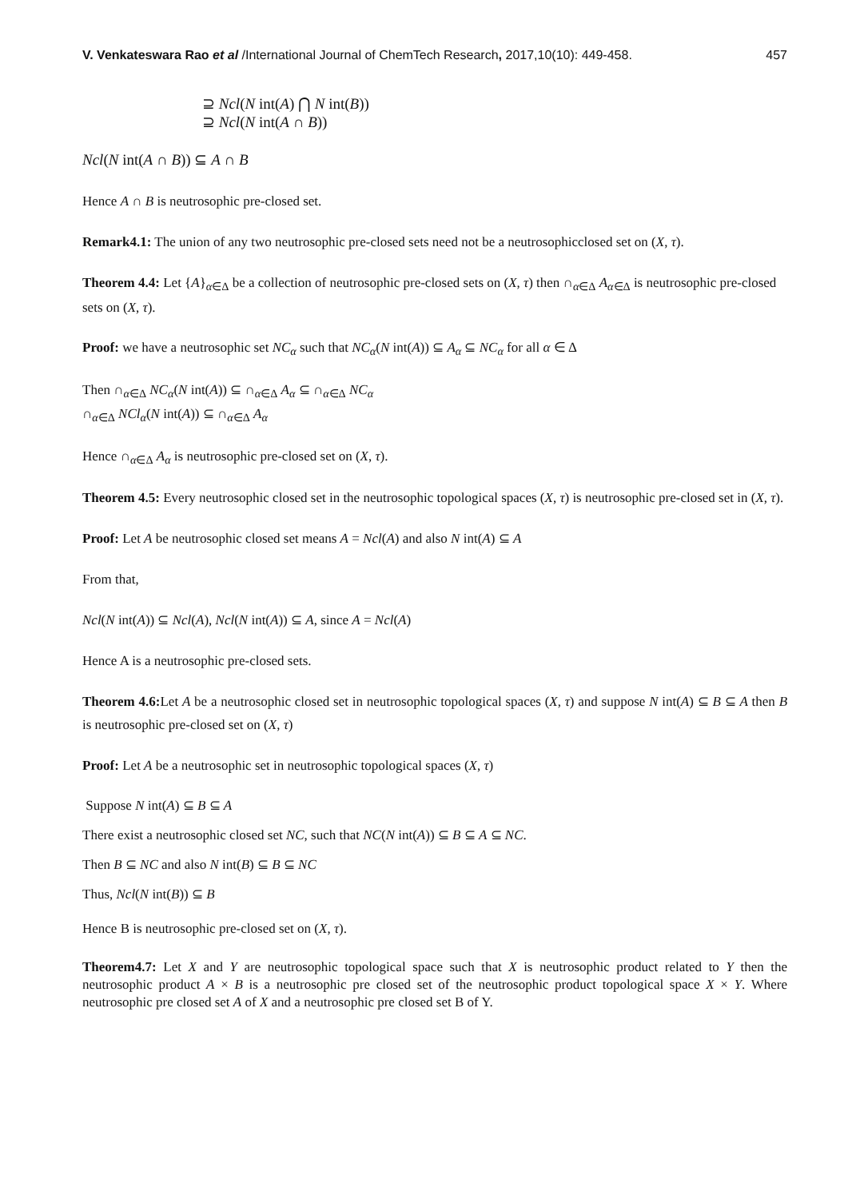V. Venkateswara Rao et al /International Journal of ChemTech Research, 2017,10(10): 449-458. 457
⊇ Ncl(N int(A) ⋂ N int(B))
⊇ Ncl(N int(A ∩ B))
Ncl(N int(A ∩ B)) ⊆ A ∩ B
Hence A ∩ B is neutrosophic pre-closed set.
Remark4.1: The union of any two neutrosophic pre-closed sets need not be a neutrosophicclosed set on (X, τ).
Theorem 4.4: Let {A}<sub>α∈Δ</sub> be a collection of neutrosophic pre-closed sets on (X, τ) then ∩<sub>α∈Δ</sub> A<sub>α∈Δ</sub> is neutrosophic pre-closed sets on (X, τ).
Proof: we have a neutrosophic set NC<sub>α</sub> such that NC<sub>α</sub>(N int(A)) ⊆ A<sub>α</sub> ⊆ NC<sub>α</sub> for all α ∈ Δ
Then ∩<sub>α∈Δ</sub> NC<sub>α</sub>(N int(A)) ⊆ ∩<sub>α∈Δ</sub> A<sub>α</sub> ⊆ ∩<sub>α∈Δ</sub> NC<sub>α</sub>
∩<sub>α∈Δ</sub> NCl<sub>α</sub>(N int(A)) ⊆ ∩<sub>α∈Δ</sub> A<sub>α</sub>
Hence ∩<sub>α∈Δ</sub> A<sub>α</sub> is neutrosophic pre-closed set on (X, τ).
Theorem 4.5: Every neutrosophic closed set in the neutrosophic topological spaces (X, τ) is neutrosophic pre-closed set in (X, τ).
Proof: Let A be neutrosophic closed set means A = Ncl(A) and also N int(A) ⊆ A
From that,
Ncl(N int(A)) ⊆ Ncl(A), Ncl(N int(A)) ⊆ A, since A = Ncl(A)
Hence A is a neutrosophic pre-closed sets.
Theorem 4.6: Let A be a neutrosophic closed set in neutrosophic topological spaces (X, τ) and suppose N int(A) ⊆ B ⊆ A then B is neutrosophic pre-closed set on (X, τ)
Proof: Let A be a neutrosophic set in neutrosophic topological spaces (X, τ)
Suppose N int(A) ⊆ B ⊆ A
There exist a neutrosophic closed set NC, such that NC(N int(A)) ⊆ B ⊆ A ⊆ NC.
Then B ⊆ NC and also N int(B) ⊆ B ⊆ NC
Thus, Ncl(N int(B)) ⊆ B
Hence B is neutrosophic pre-closed set on (X, τ).
Theorem4.7: Let X and Y are neutrosophic topological space such that X is neutrosophic product related to Y then the neutrosophic product A × B is a neutrosophic pre closed set of the neutrosophic product topological space X × Y. Where neutrosophic pre closed set A of X and a neutrosophic pre closed set B of Y.